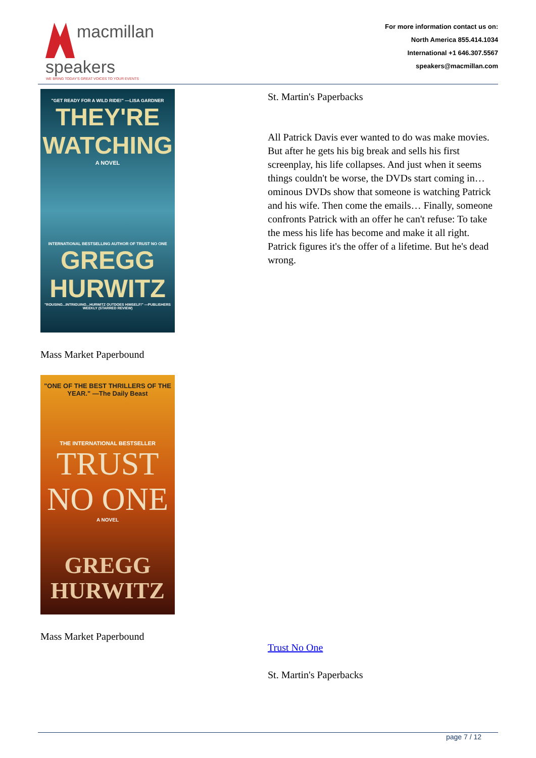macmillan
speakers
WE BRING TODAY'S GREAT VOICES TO YOUR EVENTS
For more information contact us on:
North America 855.414.1034
International +1 646.307.5567
speakers@macmillan.com
"GET READY FOR A WILD RIDE!" —LISA GARDNER
THEY'RE
WATCHING
A NOVEL
INTERNATIONAL BESTSELLING AUTHOR OF TRUST NO ONE
GREGG
HURWITZ
"ROUSING...INTRIGUING...HURWITZ OUTDOES HIMSELF!" —PUBLISHERS WEEKLY (STARRED REVIEW)
Mass Market Paperbound
"ONE OF THE BEST THRILLERS OF THE YEAR." —The Daily Beast
THE INTERNATIONAL BESTSELLER
TRUST
NO ONE
A NOVEL
GREGG
HURWITZ
Mass Market Paperbound
St. Martin's Paperbacks
All Patrick Davis ever wanted to do was make movies. But after he gets his big break and sells his first screenplay, his life collapses. And just when it seems things couldn't be worse, the DVDs start coming in… ominous DVDs show that someone is watching Patrick and his wife. Then come the emails… Finally, someone confronts Patrick with an offer he can't refuse: To take the mess his life has become and make it all right. Patrick figures it's the offer of a lifetime. But he's dead wrong.
Trust No One
St. Martin's Paperbacks
page 7 / 12